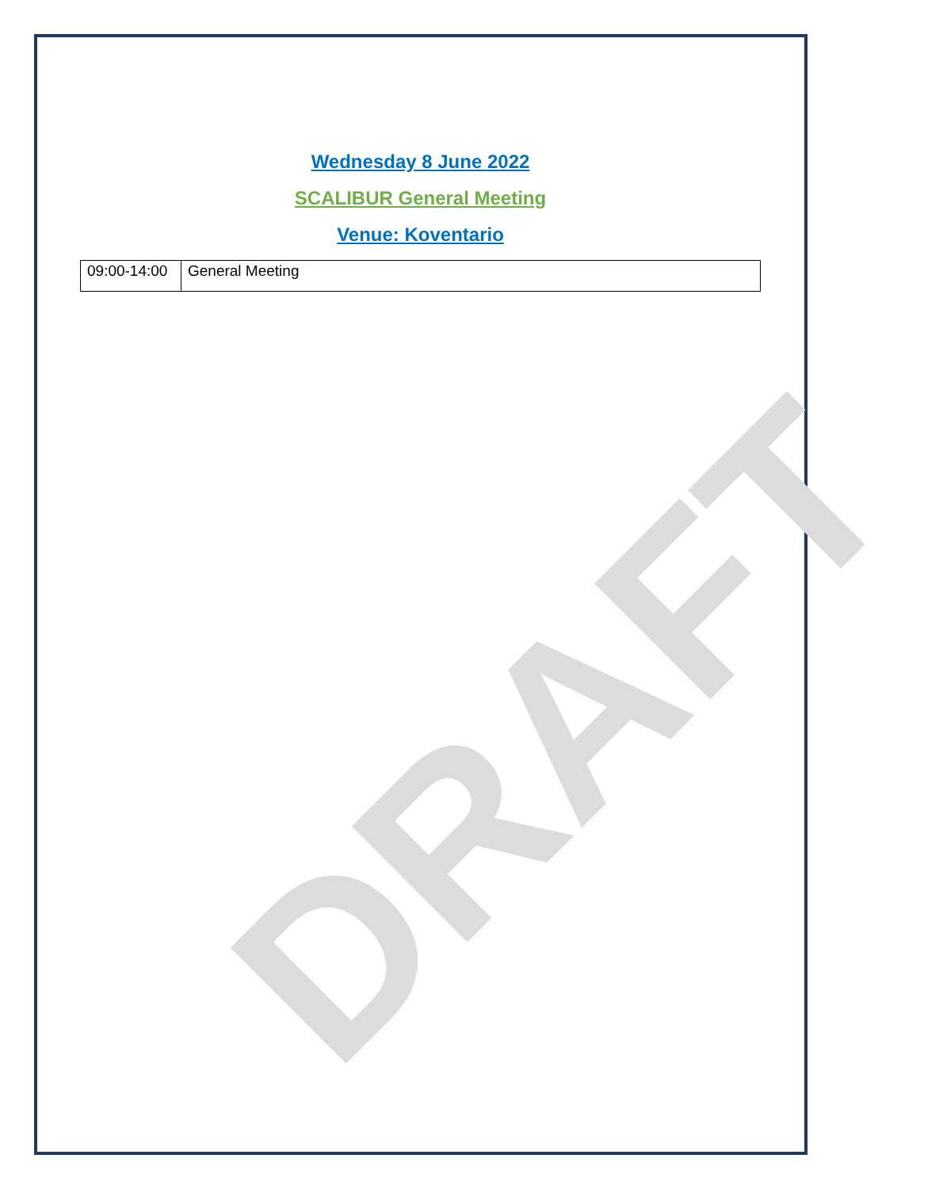Wednesday 8 June 2022
SCALIBUR General Meeting
Venue: Koventario
| 09:00-14:00 | General Meeting |
DRAFT